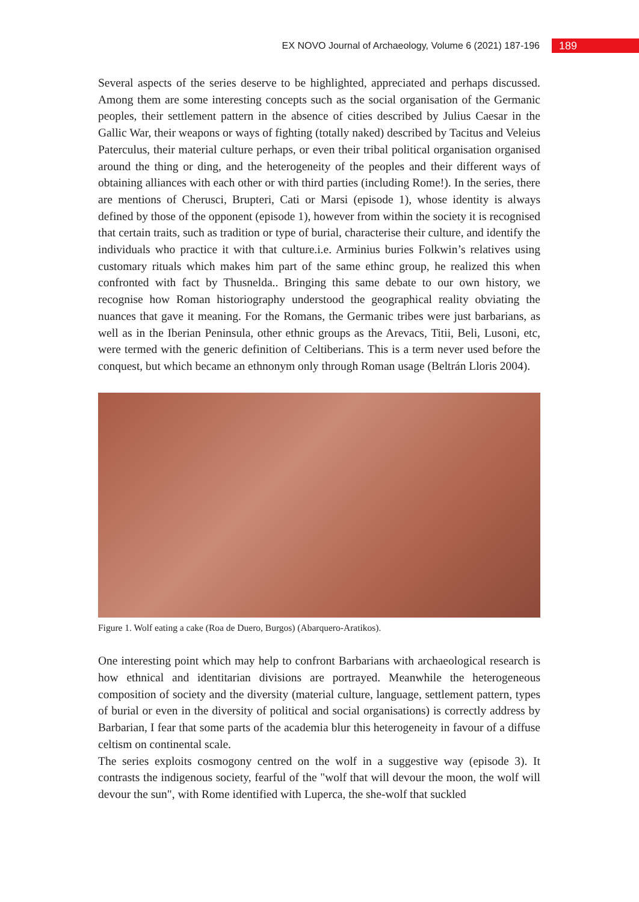EX NOVO Journal of Archaeology, Volume 6 (2021) 187-196 189
Several aspects of the series deserve to be highlighted, appreciated and perhaps discussed. Among them are some interesting concepts such as the social organisation of the Germanic peoples, their settlement pattern in the absence of cities described by Julius Caesar in the Gallic War, their weapons or ways of fighting (totally naked) described by Tacitus and Veleius Paterculus, their material culture perhaps, or even their tribal political organisation organised around the thing or ding, and the heterogeneity of the peoples and their different ways of obtaining alliances with each other or with third parties (including Rome!). In the series, there are mentions of Cherusci, Brupteri, Cati or Marsi (episode 1), whose identity is always defined by those of the opponent (episode 1), however from within the society it is recognised that certain traits, such as tradition or type of burial, characterise their culture, and identify the individuals who practice it with that culture.i.e. Arminius buries Folkwin’s relatives using customary rituals which makes him part of the same ethinc group, he realized this when confronted with fact by Thusnelda.. Bringing this same debate to our own history, we recognise how Roman historiography understood the geographical reality obviating the nuances that gave it meaning. For the Romans, the Germanic tribes were just barbarians, as well as in the Iberian Peninsula, other ethnic groups as the Arevacs, Titii, Beli, Lusoni, etc, were termed with the generic definition of Celtiberians. This is a term never used before the conquest, but which became an ethnonym only through Roman usage (Beltrán Lloris 2004).
Figure 1. Wolf eating a cake (Roa de Duero, Burgos) (Abarquero-Aratikos).
One interesting point which may help to confront Barbarians with archaeological research is how ethnical and identitarian divisions are portrayed. Meanwhile the heterogeneous composition of society and the diversity (material culture, language, settlement pattern, types of burial or even in the diversity of political and social organisations) is correctly address by Barbarian, I fear that some parts of the academia blur this heterogeneity in favour of a diffuse celtism on continental scale.
The series exploits cosmogony centred on the wolf in a suggestive way (episode 3). It contrasts the indigenous society, fearful of the "wolf that will devour the moon, the wolf will devour the sun", with Rome identified with Luperca, the she-wolf that suckled